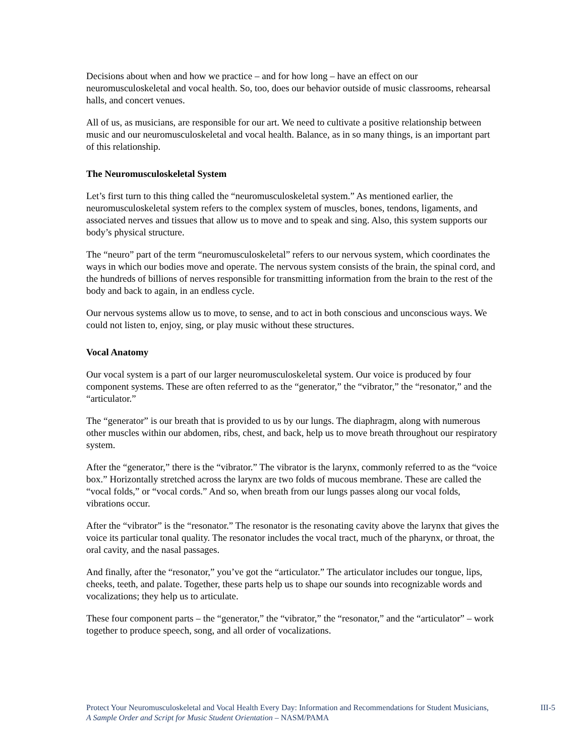Decisions about when and how we practice – and for how long – have an effect on our neuromusculoskeletal and vocal health. So, too, does our behavior outside of music classrooms, rehearsal halls, and concert venues.
All of us, as musicians, are responsible for our art. We need to cultivate a positive relationship between music and our neuromusculoskeletal and vocal health. Balance, as in so many things, is an important part of this relationship.
The Neuromusculoskeletal System
Let’s first turn to this thing called the “neuromusculoskeletal system.” As mentioned earlier, the neuromusculoskeletal system refers to the complex system of muscles, bones, tendons, ligaments, and associated nerves and tissues that allow us to move and to speak and sing. Also, this system supports our body’s physical structure.
The “neuro” part of the term “neuromusculoskeletal” refers to our nervous system, which coordinates the ways in which our bodies move and operate. The nervous system consists of the brain, the spinal cord, and the hundreds of billions of nerves responsible for transmitting information from the brain to the rest of the body and back to again, in an endless cycle.
Our nervous systems allow us to move, to sense, and to act in both conscious and unconscious ways. We could not listen to, enjoy, sing, or play music without these structures.
Vocal Anatomy
Our vocal system is a part of our larger neuromusculoskeletal system. Our voice is produced by four component systems. These are often referred to as the “generator,” the “vibrator,” the “resonator,” and the “articulator.”
The “generator” is our breath that is provided to us by our lungs. The diaphragm, along with numerous other muscles within our abdomen, ribs, chest, and back, help us to move breath throughout our respiratory system.
After the “generator,” there is the “vibrator.” The vibrator is the larynx, commonly referred to as the “voice box.” Horizontally stretched across the larynx are two folds of mucous membrane. These are called the “vocal folds,” or “vocal cords.” And so, when breath from our lungs passes along our vocal folds, vibrations occur.
After the “vibrator” is the “resonator.” The resonator is the resonating cavity above the larynx that gives the voice its particular tonal quality. The resonator includes the vocal tract, much of the pharynx, or throat, the oral cavity, and the nasal passages.
And finally, after the “resonator,” you’ve got the “articulator.” The articulator includes our tongue, lips, cheeks, teeth, and palate. Together, these parts help us to shape our sounds into recognizable words and vocalizations; they help us to articulate.
These four component parts – the “generator,” the “vibrator,” the “resonator,” and the “articulator” – work together to produce speech, song, and all order of vocalizations.
Protect Your Neuromusculoskeletal and Vocal Health Every Day: Information and Recommendations for Student Musicians, A Sample Order and Script for Music Student Orientation – NASM/PAMA
III-5